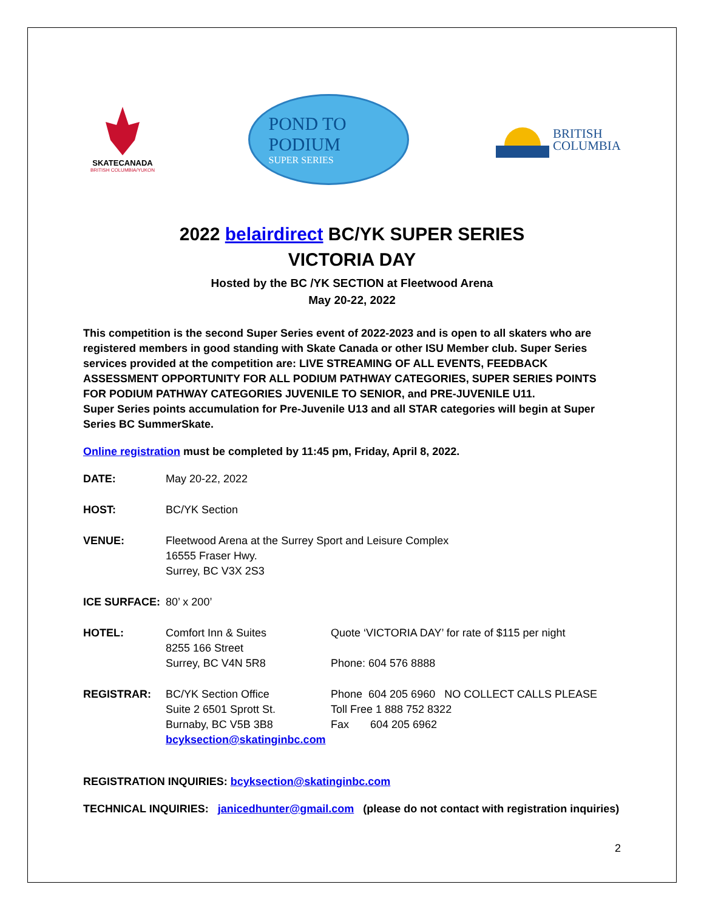SKATECANADA
BRITISH COLUMBIA/YUKON
POND TO
PODIUM
SUPER SERIES
BRITISH
COLUMBIA
2022 belairdirect BC/YK SUPER SERIES
VICTORIA DAY
Hosted by the BC /YK SECTION at Fleetwood Arena
May 20-22, 2022
This competition is the second Super Series event of 2022-2023 and is open to all skaters who are registered members in good standing with Skate Canada or other ISU Member club. Super Series services provided at the competition are: LIVE STREAMING OF ALL EVENTS, FEEDBACK ASSESSMENT OPPORTUNITY FOR ALL PODIUM PATHWAY CATEGORIES, SUPER SERIES POINTS FOR PODIUM PATHWAY CATEGORIES JUVENILE TO SENIOR, and PRE-JUVENILE U11.
Super Series points accumulation for Pre-Juvenile U13 and all STAR categories will begin at Super Series BC SummerSkate.
Online registration must be completed by 11:45 pm, Friday, April 8, 2022.
| DATE: | May 20-22, 2022 | |
| HOST: | BC/YK Section | |
| VENUE: | Fleetwood Arena at the Surrey Sport and Leisure Complex 16555 Fraser Hwy. Surrey, BC V3X 2S3 | |
| ICE SURFACE: | 80’ x 200’ | |
| HOTEL: | Comfort Inn & Suites 8255 166 Street Surrey, BC V4N 5R8 | Quote ‘VICTORIA DAY’ for rate of $115 per night Phone: 604 576 8888 |
| REGISTRAR: | BC/YK Section Office Suite 2 6501 Sprott St. Burnaby, BC V5B 3B8 bcyksection@skatinginbc.com | Phone 604 205 6960 NO COLLECT CALLS PLEASE Toll Free 1 888 752 8322 Fax 604 205 6962 |
REGISTRATION INQUIRIES: bcyksection@skatinginbc.com
TECHNICAL INQUIRIES: janicedhunter@gmail.com (please do not contact with registration inquiries)
2